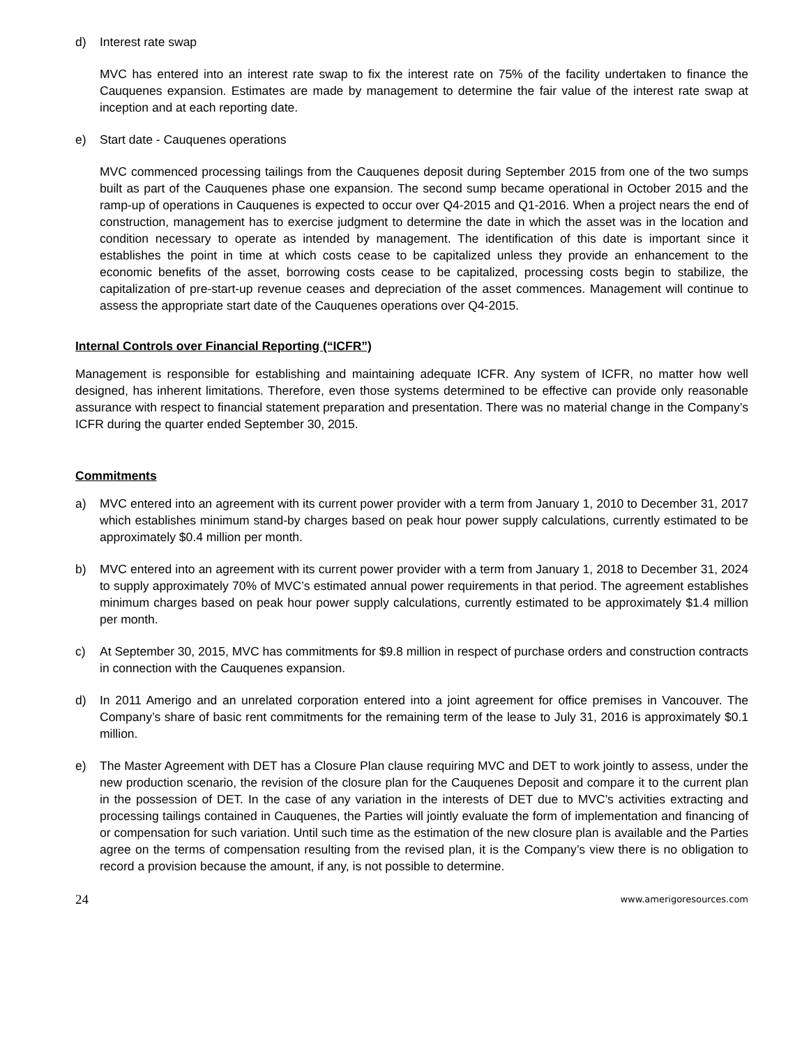d) Interest rate swap
MVC has entered into an interest rate swap to fix the interest rate on 75% of the facility undertaken to finance the Cauquenes expansion. Estimates are made by management to determine the fair value of the interest rate swap at inception and at each reporting date.
e) Start date - Cauquenes operations
MVC commenced processing tailings from the Cauquenes deposit during September 2015 from one of the two sumps built as part of the Cauquenes phase one expansion. The second sump became operational in October 2015 and the ramp-up of operations in Cauquenes is expected to occur over Q4-2015 and Q1-2016. When a project nears the end of construction, management has to exercise judgment to determine the date in which the asset was in the location and condition necessary to operate as intended by management. The identification of this date is important since it establishes the point in time at which costs cease to be capitalized unless they provide an enhancement to the economic benefits of the asset, borrowing costs cease to be capitalized, processing costs begin to stabilize, the capitalization of pre-start-up revenue ceases and depreciation of the asset commences. Management will continue to assess the appropriate start date of the Cauquenes operations over Q4-2015.
Internal Controls over Financial Reporting (“ICFR”)
Management is responsible for establishing and maintaining adequate ICFR. Any system of ICFR, no matter how well designed, has inherent limitations. Therefore, even those systems determined to be effective can provide only reasonable assurance with respect to financial statement preparation and presentation. There was no material change in the Company’s ICFR during the quarter ended September 30, 2015.
Commitments
a) MVC entered into an agreement with its current power provider with a term from January 1, 2010 to December 31, 2017 which establishes minimum stand-by charges based on peak hour power supply calculations, currently estimated to be approximately $0.4 million per month.
b) MVC entered into an agreement with its current power provider with a term from January 1, 2018 to December 31, 2024 to supply approximately 70% of MVC’s estimated annual power requirements in that period. The agreement establishes minimum charges based on peak hour power supply calculations, currently estimated to be approximately $1.4 million per month.
c) At September 30, 2015, MVC has commitments for $9.8 million in respect of purchase orders and construction contracts in connection with the Cauquenes expansion.
d) In 2011 Amerigo and an unrelated corporation entered into a joint agreement for office premises in Vancouver. The Company’s share of basic rent commitments for the remaining term of the lease to July 31, 2016 is approximately $0.1 million.
e) The Master Agreement with DET has a Closure Plan clause requiring MVC and DET to work jointly to assess, under the new production scenario, the revision of the closure plan for the Cauquenes Deposit and compare it to the current plan in the possession of DET. In the case of any variation in the interests of DET due to MVC’s activities extracting and processing tailings contained in Cauquenes, the Parties will jointly evaluate the form of implementation and financing of or compensation for such variation. Until such time as the estimation of the new closure plan is available and the Parties agree on the terms of compensation resulting from the revised plan, it is the Company’s view there is no obligation to record a provision because the amount, if any, is not possible to determine.
24 www.amerigoresources.com